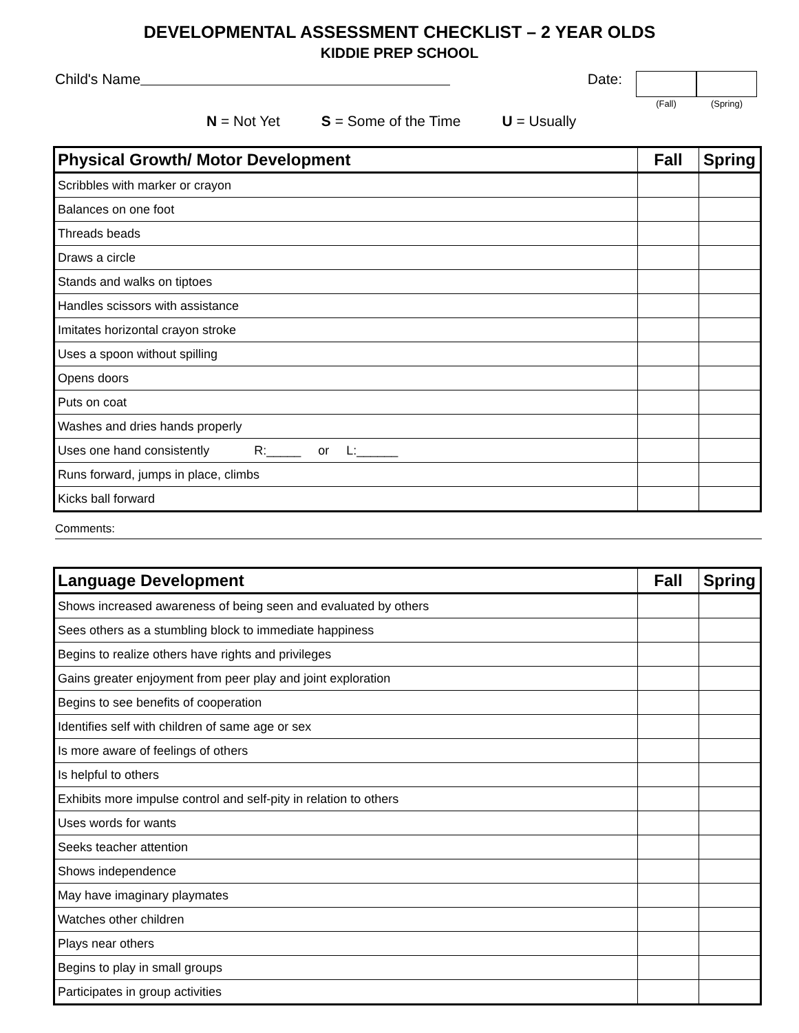DEVELOPMENTAL ASSESSMENT CHECKLIST – 2 YEAR OLDS
KIDDIE PREP SCHOOL
Child's Name Date:
(Fall) (Spring)
N = Not Yet S = Some of the Time U = Usually
| Physical Growth/ Motor Development | Fall | Spring |
| --- | --- | --- |
| Scribbles with marker or crayon | | |
| Balances on one foot | | |
| Threads beads | | |
| Draws a circle | | |
| Stands and walks on tiptoes | | |
| Handles scissors with assistance | | |
| Imitates horizontal crayon stroke | | |
| Uses a spoon without spilling | | |
| Opens doors | | |
| Puts on coat | | |
| Washes and dries hands properly | | |
| Uses one hand consistently R:_____ or L:______ | | |
| Runs forward, jumps in place, climbs | | |
| Kicks ball forward | | |
Comments:
| Language Development | Fall | Spring |
| --- | --- | --- |
| Shows increased awareness of being seen and evaluated by others | | |
| Sees others as a stumbling block to immediate happiness | | |
| Begins to realize others have rights and privileges | | |
| Gains greater enjoyment from peer play and joint exploration | | |
| Begins to see benefits of cooperation | | |
| Identifies self with children of same age or sex | | |
| Is more aware of feelings of others | | |
| Is helpful to others | | |
| Exhibits more impulse control and self-pity in relation to others | | |
| Uses words for wants | | |
| Seeks teacher attention | | |
| Shows independence | | |
| May have imaginary playmates | | |
| Watches other children | | |
| Plays near others | | |
| Begins to play in small groups | | |
| Participates in group activities | | |